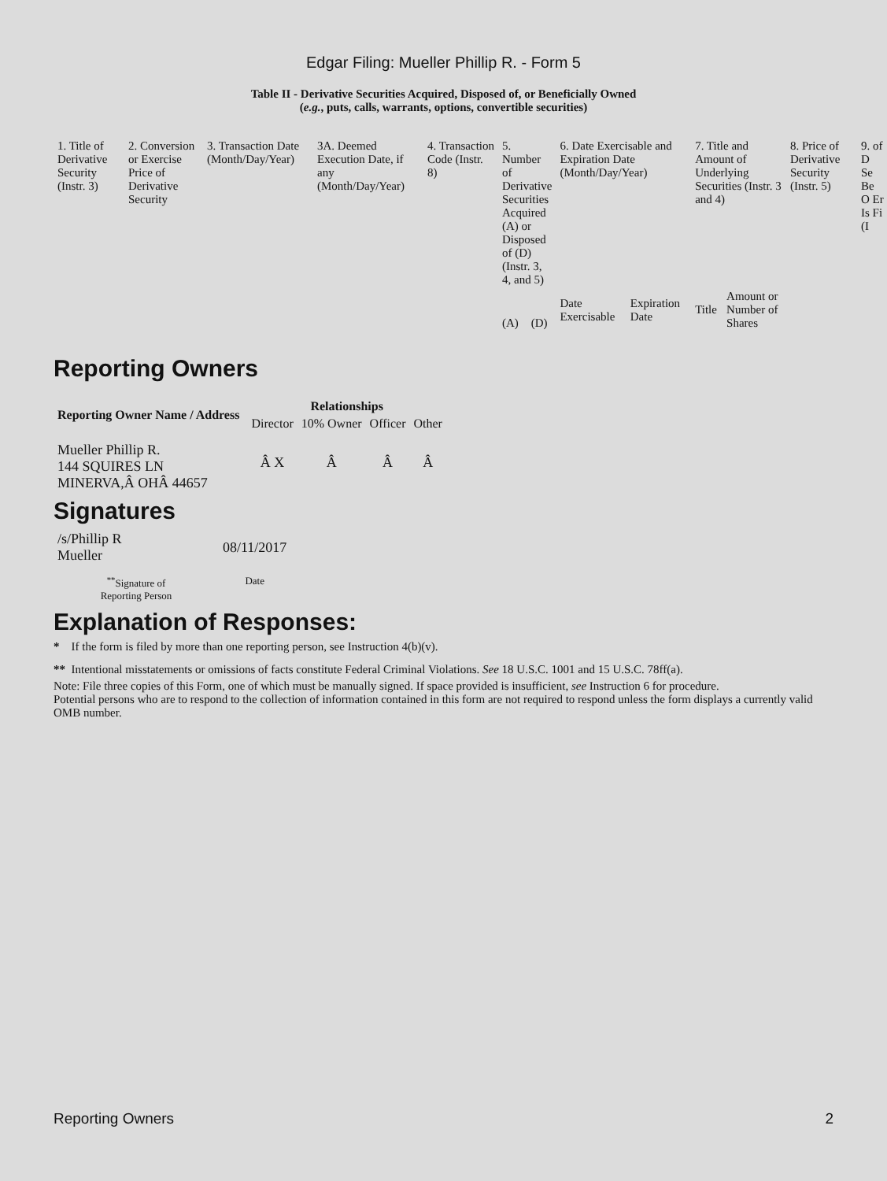Edgar Filing: Mueller Phillip R. - Form 5
Table II - Derivative Securities Acquired, Disposed of, or Beneficially Owned
(e.g., puts, calls, warrants, options, convertible securities)
| 1. Title of Derivative Security (Instr. 3) | 2. Conversion or Exercise Price of Derivative Security | 3. Transaction Date (Month/Day/Year) | 3A. Deemed Execution Date, if any (Month/Day/Year) | 4. Transaction Code (Instr. 8) | 5. Number of Derivative Securities Acquired (A) or Disposed of (D) (Instr. 3, 4, and 5) | | 6. Date Exercisable and Expiration Date (Month/Day/Year) | | 7. Title and Amount of Underlying Securities (Instr. 3 and 4) | | 8. Price of Derivative Security (Instr. 5) | 9. of D Se Be O Er Is Fi (I |
| | | | | | (A) | (D) | Date Exercisable | Expiration Date | Title | Amount or Number of Shares | | |
Reporting Owners
| Reporting Owner Name / Address | Relationships | | | |
| --- | --- | --- | --- | --- |
| | Director | 10% Owner | Officer | Other |
| Mueller Phillip R. 144 SQUIRES LN MINERVA,Â OHÂ 44657 | Â X | Â | Â | Â |
Signatures
| /s/Phillip R Mueller | 08/11/2017 |
| <sup>**</sup> Signature of Reporting Person | Date |
Explanation of Responses:
* If the form is filed by more than one reporting person, see Instruction 4(b)(v).
** Intentional misstatements or omissions of facts constitute Federal Criminal Violations. See 18 U.S.C. 1001 and 15 U.S.C. 78ff(a).
Note: File three copies of this Form, one of which must be manually signed. If space provided is insufficient, see Instruction 6 for procedure.
Potential persons who are to respond to the collection of information contained in this form are not required to respond unless the form displays a currently valid OMB number.
Reporting Owners 2